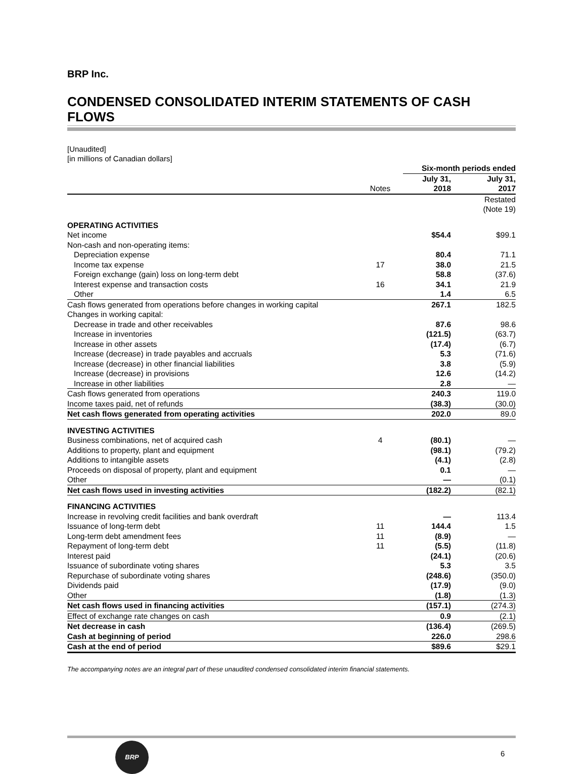BRP Inc.
CONDENSED CONSOLIDATED INTERIM STATEMENTS OF CASH FLOWS
[Unaudited]
[in millions of Canadian dollars]
| | | Six-month periods ended | |
| --- | --- | --- | --- |
| | Notes | July 31, 2018 | July 31, 2017 |
| | | | Restated (Note 19) |
| OPERATING ACTIVITIES | | | |
| Net income | | $54.4 | $99.1 |
| Non-cash and non-operating items: | | | |
| Depreciation expense | | 80.4 | 71.1 |
| Income tax expense | 17 | 38.0 | 21.5 |
| Foreign exchange (gain) loss on long-term debt | | 58.8 | (37.6) |
| Interest expense and transaction costs | 16 | 34.1 | 21.9 |
| Other | | 1.4 | 6.5 |
| Cash flows generated from operations before changes in working capital | | 267.1 | 182.5 |
| Changes in working capital: | | | |
| Decrease in trade and other receivables | | 87.6 | 98.6 |
| Increase in inventories | | (121.5) | (63.7) |
| Increase in other assets | | (17.4) | (6.7) |
| Increase (decrease) in trade payables and accruals | | 5.3 | (71.6) |
| Increase (decrease) in other financial liabilities | | 3.8 | (5.9) |
| Increase (decrease) in provisions | | 12.6 | (14.2) |
| Increase in other liabilities | | 2.8 | — |
| Cash flows generated from operations | | 240.3 | 119.0 |
| Income taxes paid, net of refunds | | (38.3) | (30.0) |
| Net cash flows generated from operating activities | | 202.0 | 89.0 |
| INVESTING ACTIVITIES | | | |
| Business combinations, net of acquired cash | 4 | (80.1) | — |
| Additions to property, plant and equipment | | (98.1) | (79.2) |
| Additions to intangible assets | | (4.1) | (2.8) |
| Proceeds on disposal of property, plant and equipment | | 0.1 | — |
| Other | | — | (0.1) |
| Net cash flows used in investing activities | | (182.2) | (82.1) |
| FINANCING ACTIVITIES | | | |
| Increase in revolving credit facilities and bank overdraft | | — | 113.4 |
| Issuance of long-term debt | 11 | 144.4 | 1.5 |
| Long-term debt amendment fees | 11 | (8.9) | — |
| Repayment of long-term debt | 11 | (5.5) | (11.8) |
| Interest paid | | (24.1) | (20.6) |
| Issuance of subordinate voting shares | | 5.3 | 3.5 |
| Repurchase of subordinate voting shares | | (248.6) | (350.0) |
| Dividends paid | | (17.9) | (9.0) |
| Other | | (1.8) | (1.3) |
| Net cash flows used in financing activities | | (157.1) | (274.3) |
| Effect of exchange rate changes on cash | | 0.9 | (2.1) |
| Net decrease in cash | | (136.4) | (269.5) |
| Cash at beginning of period | | 226.0 | 298.6 |
| Cash at the end of period | | $89.6 | $29.1 |
The accompanying notes are an integral part of these unaudited condensed consolidated interim financial statements.
BRP
6